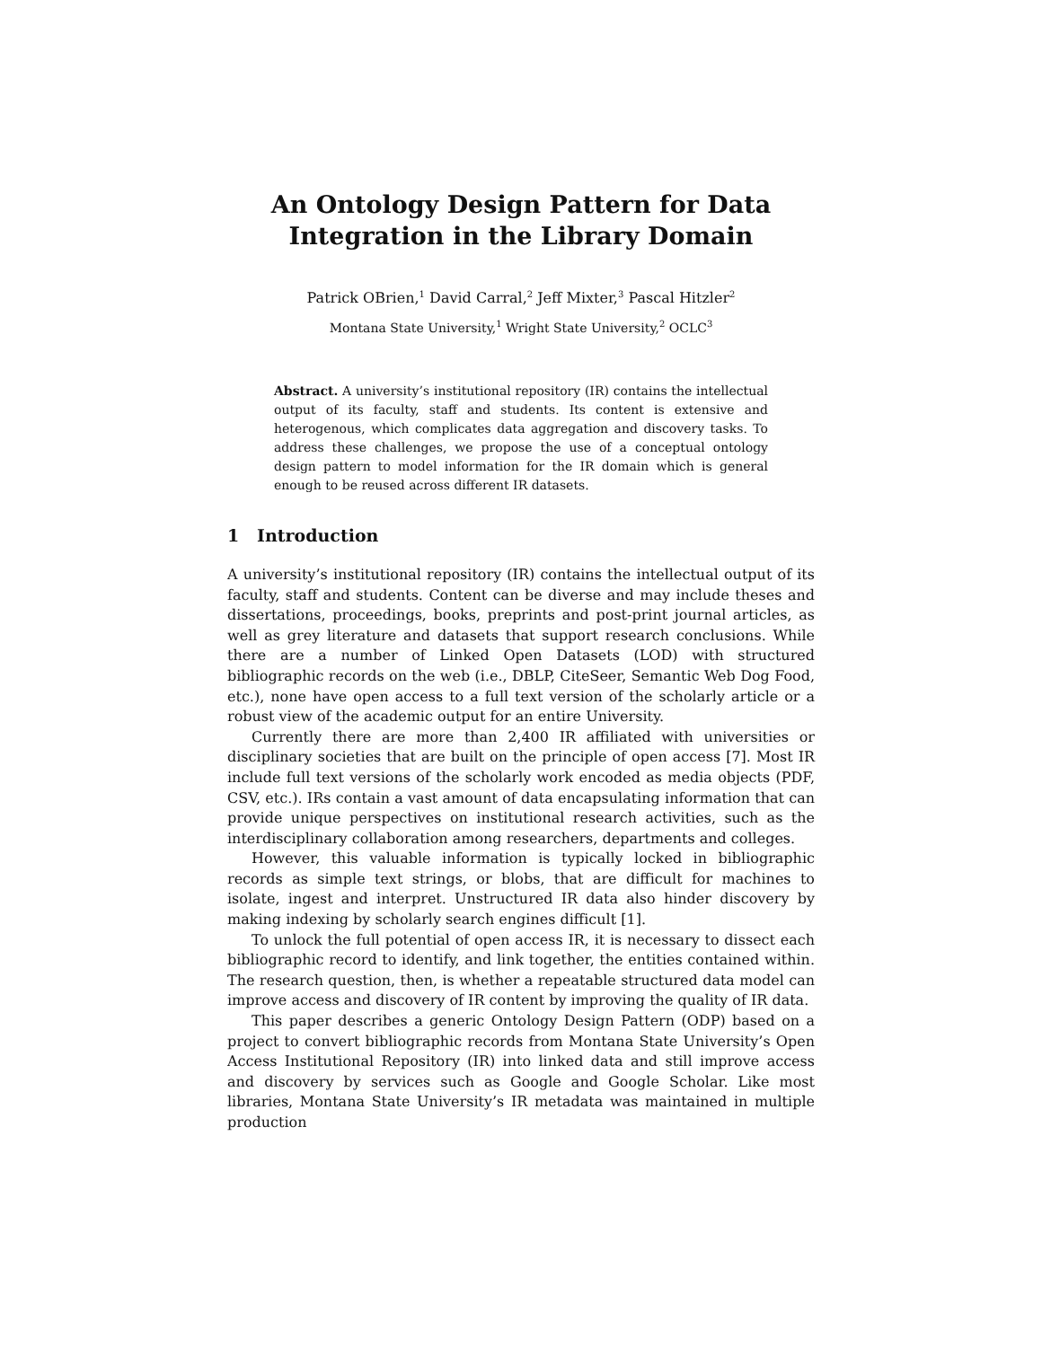An Ontology Design Pattern for Data
Integration in the Library Domain
Patrick OBrien,<sup>1</sup> David Carral,<sup>2</sup> Jeff Mixter,<sup>3</sup> Pascal Hitzler<sup>2</sup>
Montana State University,<sup>1</sup> Wright State University,<sup>2</sup> OCLC<sup>3</sup>
Abstract. A university’s institutional repository (IR) contains the intellectual output of its faculty, staff and students. Its content is extensive and heterogenous, which complicates data aggregation and discovery tasks. To address these challenges, we propose the use of a conceptual ontology design pattern to model information for the IR domain which is general enough to be reused across different IR datasets.
1 Introduction
A university’s institutional repository (IR) contains the intellectual output of its faculty, staff and students. Content can be diverse and may include theses and dissertations, proceedings, books, preprints and post-print journal articles, as well as grey literature and datasets that support research conclusions. While there are a number of Linked Open Datasets (LOD) with structured bibliographic records on the web (i.e., DBLP, CiteSeer, Semantic Web Dog Food, etc.), none have open access to a full text version of the scholarly article or a robust view of the academic output for an entire University.
Currently there are more than 2,400 IR affiliated with universities or disciplinary societies that are built on the principle of open access [7]. Most IR include full text versions of the scholarly work encoded as media objects (PDF, CSV, etc.). IRs contain a vast amount of data encapsulating information that can provide unique perspectives on institutional research activities, such as the interdisciplinary collaboration among researchers, departments and colleges.
However, this valuable information is typically locked in bibliographic records as simple text strings, or blobs, that are difficult for machines to isolate, ingest and interpret. Unstructured IR data also hinder discovery by making indexing by scholarly search engines difficult [1].
To unlock the full potential of open access IR, it is necessary to dissect each bibliographic record to identify, and link together, the entities contained within. The research question, then, is whether a repeatable structured data model can improve access and discovery of IR content by improving the quality of IR data.
This paper describes a generic Ontology Design Pattern (ODP) based on a project to convert bibliographic records from Montana State University’s Open Access Institutional Repository (IR) into linked data and still improve access and discovery by services such as Google and Google Scholar. Like most libraries, Montana State University’s IR metadata was maintained in multiple production